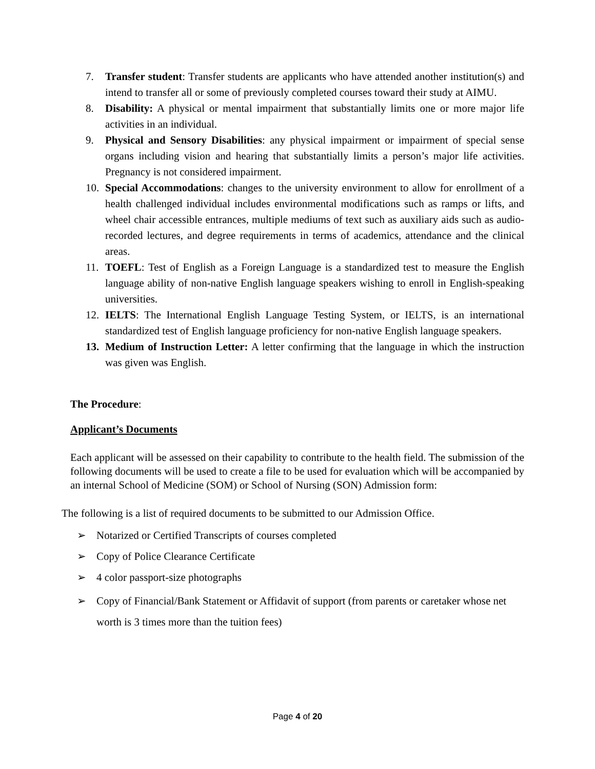7. Transfer student: Transfer students are applicants who have attended another institution(s) and intend to transfer all or some of previously completed courses toward their study at AIMU.
8. Disability: A physical or mental impairment that substantially limits one or more major life activities in an individual.
9. Physical and Sensory Disabilities: any physical impairment or impairment of special sense organs including vision and hearing that substantially limits a person’s major life activities. Pregnancy is not considered impairment.
10. Special Accommodations: changes to the university environment to allow for enrollment of a health challenged individual includes environmental modifications such as ramps or lifts, and wheel chair accessible entrances, multiple mediums of text such as auxiliary aids such as audio- recorded lectures, and degree requirements in terms of academics, attendance and the clinical areas.
11. TOEFL: Test of English as a Foreign Language is a standardized test to measure the English language ability of non-native English language speakers wishing to enroll in English-speaking universities.
12. IELTS: The International English Language Testing System, or IELTS, is an international standardized test of English language proficiency for non-native English language speakers.
13. Medium of Instruction Letter: A letter confirming that the language in which the instruction was given was English.
The Procedure:
Applicant’s Documents
Each applicant will be assessed on their capability to contribute to the health field. The submission of the following documents will be used to create a file to be used for evaluation which will be accompanied by an internal School of Medicine (SOM) or School of Nursing (SON) Admission form:
The following is a list of required documents to be submitted to our Admission Office.
➢ Notarized or Certified Transcripts of courses completed
➢ Copy of Police Clearance Certificate
➢ 4 color passport-size photographs
➢ Copy of Financial/Bank Statement or Affidavit of support (from parents or caretaker whose net worth is 3 times more than the tuition fees)
Page 4 of 20